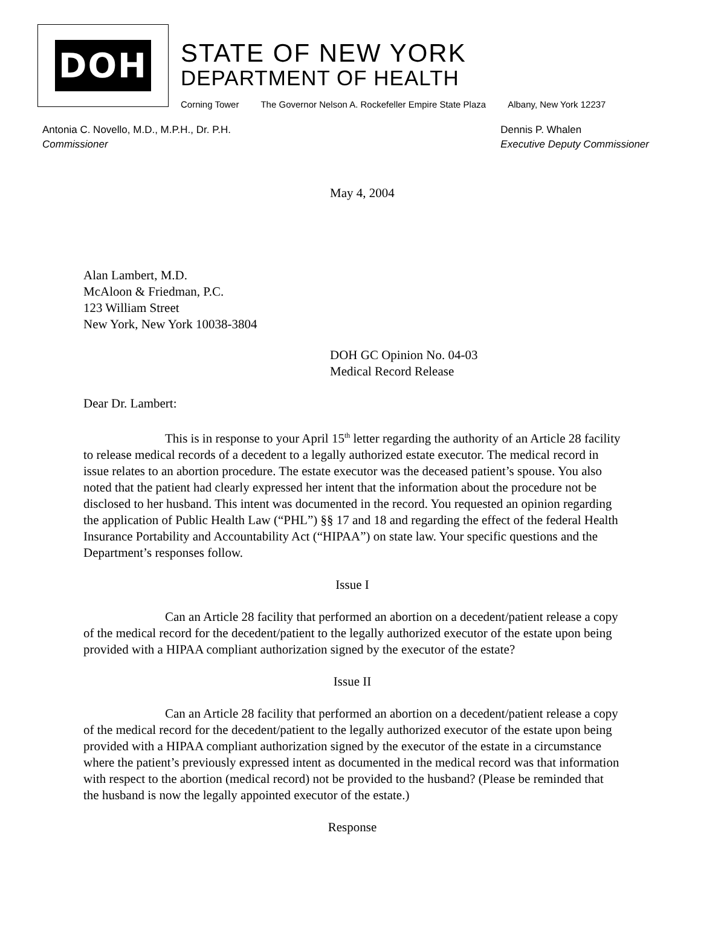DOH
STATE OF NEW YORK
DEPARTMENT OF HEALTH
Corning Tower The Governor Nelson A. Rockefeller Empire State Plaza Albany, New York 12237
Antonia C. Novello, M.D., M.P.H., Dr. P.H.
Commissioner
Dennis P. Whalen
Executive Deputy Commissioner
May 4, 2004
Alan Lambert, M.D.
McAloon & Friedman, P.C.
123 William Street
New York, New York 10038-3804
DOH GC Opinion No. 04-03
Medical Record Release
Dear Dr. Lambert:
This is in response to your April 15<sup>th</sup> letter regarding the authority of an Article 28 facility to release medical records of a decedent to a legally authorized estate executor. The medical record in issue relates to an abortion procedure. The estate executor was the deceased patient’s spouse. You also noted that the patient had clearly expressed her intent that the information about the procedure not be disclosed to her husband. This intent was documented in the record. You requested an opinion regarding the application of Public Health Law (“PHL”) §§ 17 and 18 and regarding the effect of the federal Health Insurance Portability and Accountability Act (“HIPAA”) on state law. Your specific questions and the Department’s responses follow.
Issue I
Can an Article 28 facility that performed an abortion on a decedent/patient release a copy of the medical record for the decedent/patient to the legally authorized executor of the estate upon being provided with a HIPAA compliant authorization signed by the executor of the estate?
Issue II
Can an Article 28 facility that performed an abortion on a decedent/patient release a copy of the medical record for the decedent/patient to the legally authorized executor of the estate upon being provided with a HIPAA compliant authorization signed by the executor of the estate in a circumstance where the patient’s previously expressed intent as documented in the medical record was that information with respect to the abortion (medical record) not be provided to the husband? (Please be reminded that the husband is now the legally appointed executor of the estate.)
Response